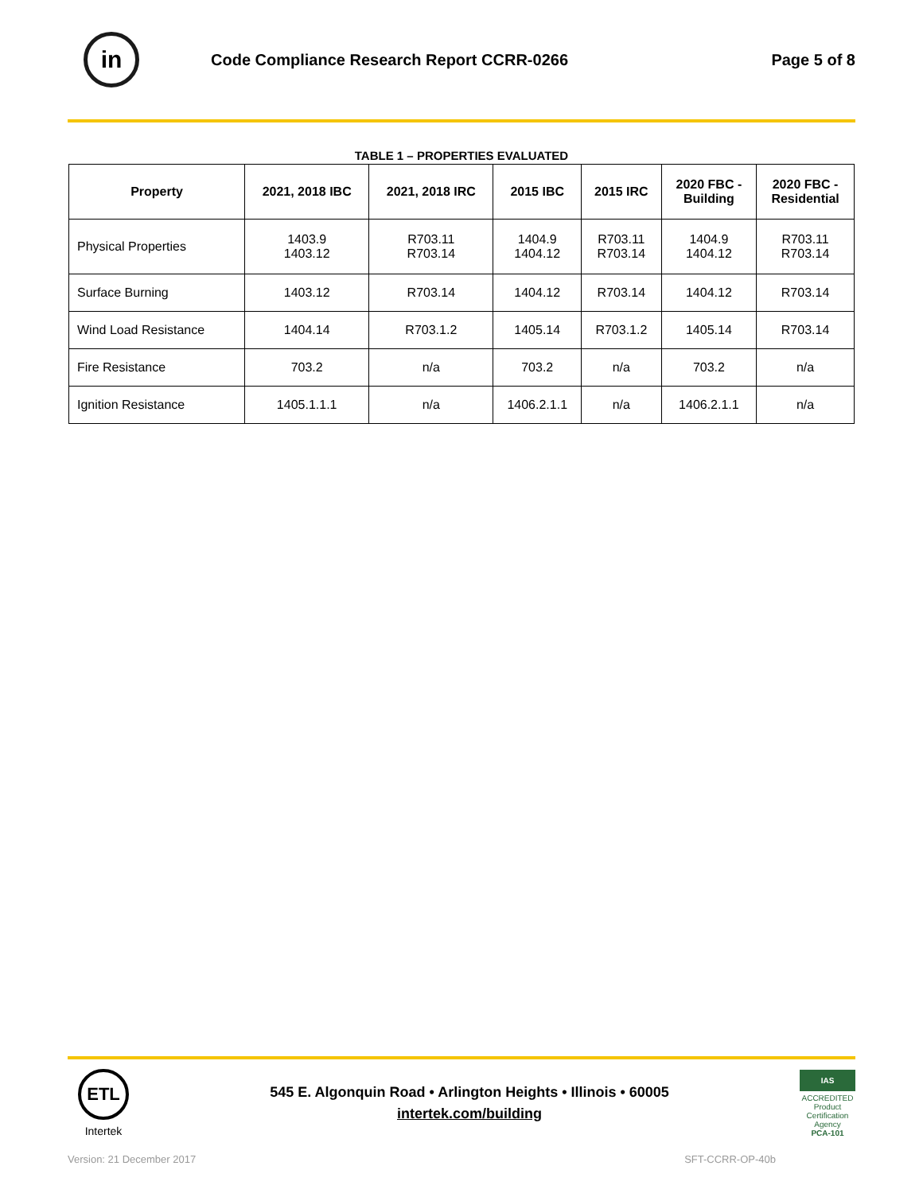in
Code Compliance Research Report CCRR-0266
Page 5 of 8
TABLE 1 – PROPERTIES EVALUATED
| Property | 2021, 2018 IBC | 2021, 2018 IRC | 2015 IBC | 2015 IRC | 2020 FBC - Building | 2020 FBC - Residential |
| --- | --- | --- | --- | --- | --- | --- |
| Physical Properties | 1403.9 1403.12 | R703.11 R703.14 | 1404.9 1404.12 | R703.11 R703.14 | 1404.9 1404.12 | R703.11 R703.14 |
| Surface Burning | 1403.12 | R703.14 | 1404.12 | R703.14 | 1404.12 | R703.14 |
| Wind Load Resistance | 1404.14 | R703.1.2 | 1405.14 | R703.1.2 | 1405.14 | R703.14 |
| Fire Resistance | 703.2 | n/a | 703.2 | n/a | 703.2 | n/a |
| Ignition Resistance | 1405.1.1.1 | n/a | 1406.2.1.1 | n/a | 1406.2.1.1 | n/a |
ETL
Intertek
545 E. Algonquin Road • Arlington Heights • Illinois • 60005
intertek.com/building
IAS
ACCREDITED
Product Certification Agency
PCA-101
Version: 21 December 2017 SFT-CCRR-OP-40b